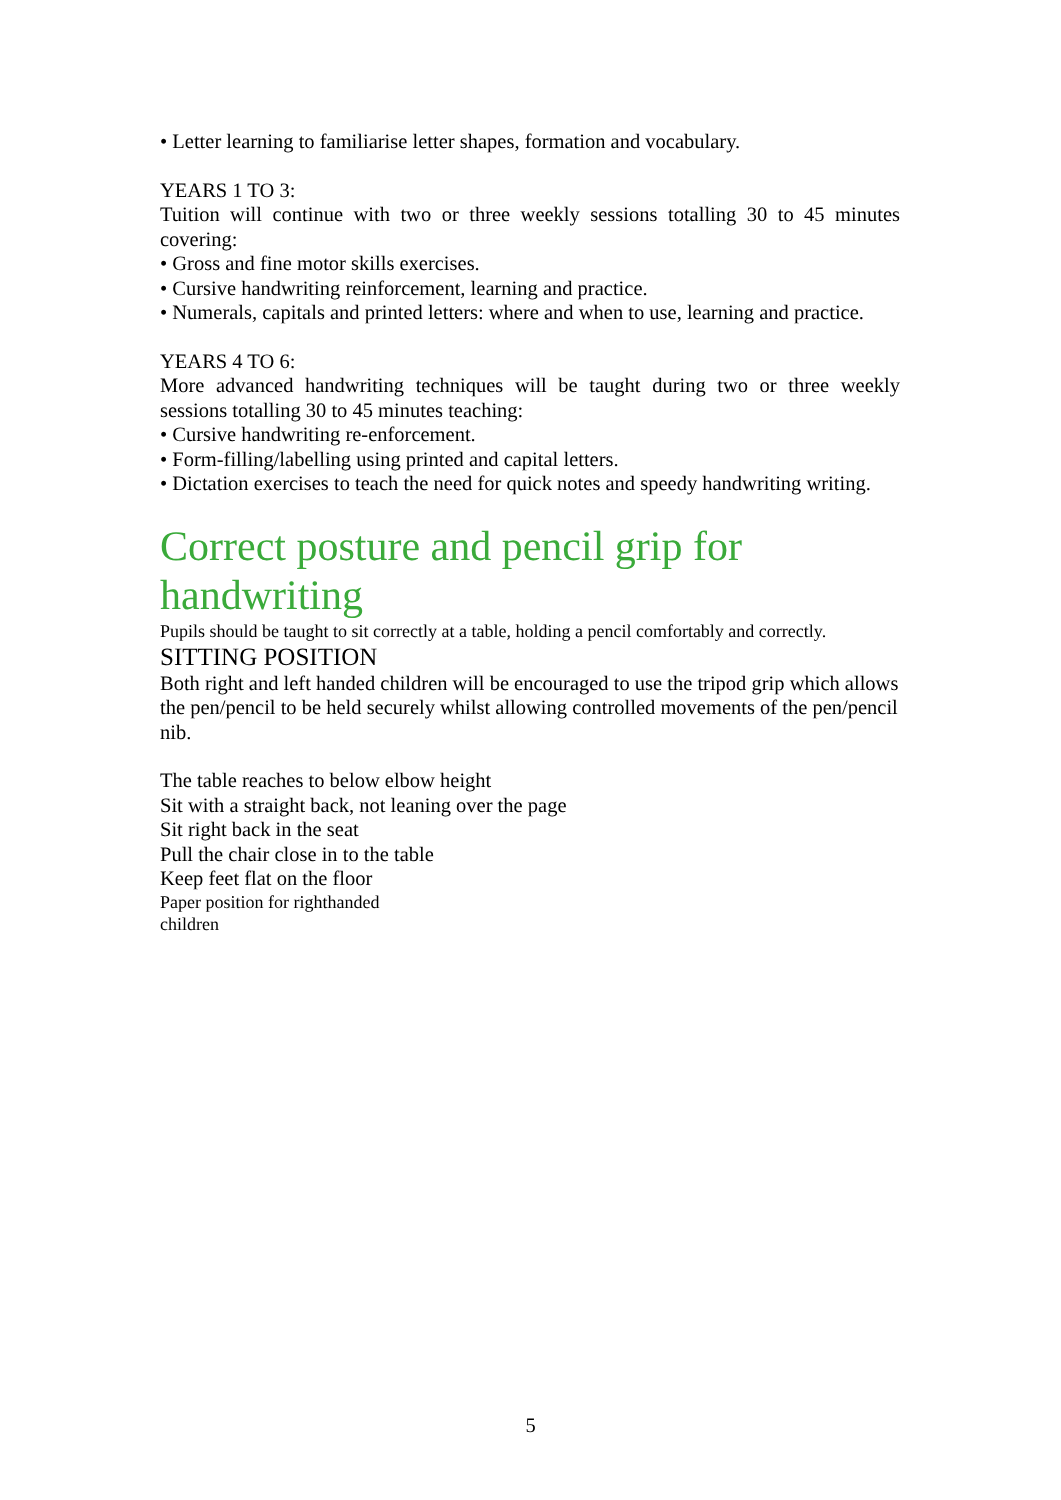• Letter learning to familiarise letter shapes, formation and vocabulary.
YEARS 1 TO 3:
Tuition will continue with two or three weekly sessions totalling 30 to 45 minutes covering:
• Gross and fine motor skills exercises.
• Cursive handwriting reinforcement, learning and practice.
• Numerals, capitals and printed letters: where and when to use, learning and practice.
YEARS 4 TO 6:
More advanced handwriting techniques will be taught during two or three weekly sessions totalling 30 to 45 minutes teaching:
• Cursive handwriting re-enforcement.
• Form-filling/labelling using printed and capital letters.
• Dictation exercises to teach the need for quick notes and speedy handwriting writing.
Correct posture and pencil grip for handwriting
Pupils should be taught to sit correctly at a table, holding a pencil comfortably and correctly.
SITTING POSITION
Both right and left handed children will be encouraged to use the tripod grip which allows the pen/pencil to be held securely whilst allowing controlled movements of the pen/pencil nib.
The table reaches to below elbow height
Sit with a straight back, not leaning over the page
Sit right back in the seat
Pull the chair close in to the table
Keep feet flat on the floor
Paper position for righthanded
children
5